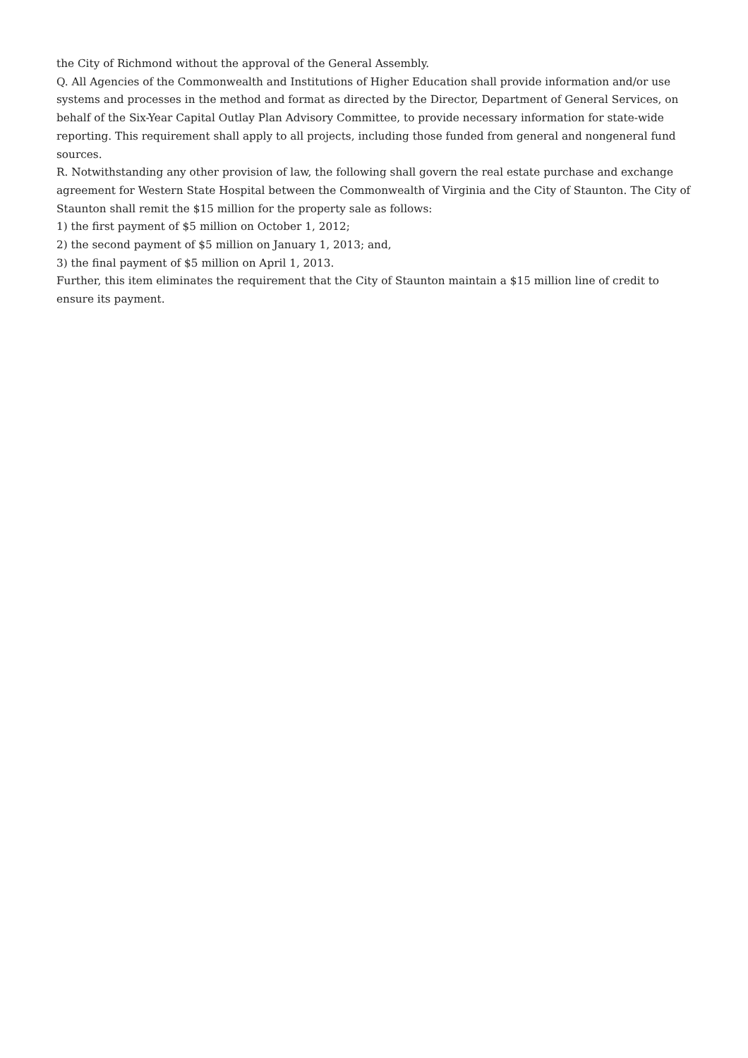the City of Richmond without the approval of the General Assembly.
Q. All Agencies of the Commonwealth and Institutions of Higher Education shall provide information and/or use systems and processes in the method and format as directed by the Director, Department of General Services, on behalf of the Six-Year Capital Outlay Plan Advisory Committee, to provide necessary information for state-wide reporting. This requirement shall apply to all projects, including those funded from general and nongeneral fund sources.
R. Notwithstanding any other provision of law, the following shall govern the real estate purchase and exchange agreement for Western State Hospital between the Commonwealth of Virginia and the City of Staunton. The City of Staunton shall remit the $15 million for the property sale as follows:
1) the first payment of $5 million on October 1, 2012;
2) the second payment of $5 million on January 1, 2013; and,
3) the final payment of $5 million on April 1, 2013.
Further, this item eliminates the requirement that the City of Staunton maintain a $15 million line of credit to ensure its payment.